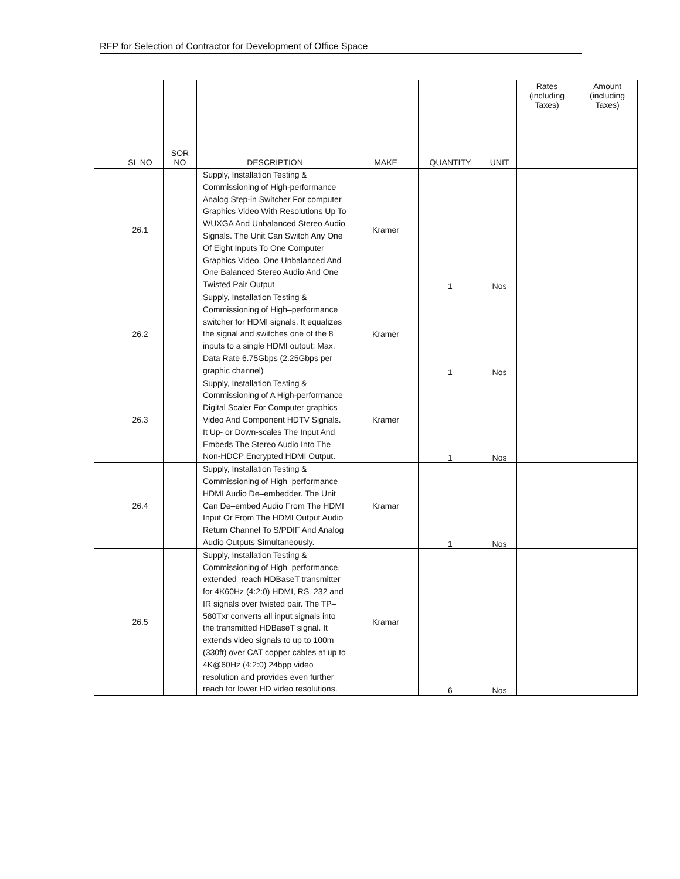RFP for Selection of Contractor for Development of Office Space
| | SL NO | SOR NO | DESCRIPTION | MAKE | QUANTITY | UNIT | Rates (including Taxes) | Amount (including Taxes) |
| --- | --- | --- | --- | --- | --- | --- | --- | --- |
| | 26.1 | | Supply, Installation Testing & Commissioning of High-performance Analog Step-in Switcher For computer Graphics Video With Resolutions Up To WUXGA And Unbalanced Stereo Audio Signals. The Unit Can Switch Any One Of Eight Inputs To One Computer Graphics Video, One Unbalanced And One Balanced Stereo Audio And One Twisted Pair Output | Kramer | 1 | Nos | | |
| | 26.2 | | Supply, Installation Testing & Commissioning of High–performance switcher for HDMI signals. It equalizes the signal and switches one of the 8 inputs to a single HDMI output; Max. Data Rate 6.75Gbps (2.25Gbps per graphic channel) | Kramer | 1 | Nos | | |
| | 26.3 | | Supply, Installation Testing & Commissioning of A High-performance Digital Scaler For Computer graphics Video And Component HDTV Signals. It Up- or Down-scales The Input And Embeds The Stereo Audio Into The Non-HDCP Encrypted HDMI Output. | Kramer | 1 | Nos | | |
| | 26.4 | | Supply, Installation Testing & Commissioning of High–performance HDMI Audio De–embedder. The Unit Can De–embed Audio From The HDMI Input Or From The HDMI Output Audio Return Channel To S/PDIF And Analog Audio Outputs Simultaneously. | Kramar | 1 | Nos | | |
| | 26.5 | | Supply, Installation Testing & Commissioning of High–performance, extended–reach HDBaseT transmitter for 4K60Hz (4:2:0) HDMI, RS–232 and IR signals over twisted pair. The TP–580Txr converts all input signals into the transmitted HDBaseT signal. It extends video signals to up to 100m (330ft) over CAT copper cables at up to 4K@60Hz (4:2:0) 24bpp video resolution and provides even further reach for lower HD video resolutions. | Kramar | 6 | Nos | | |